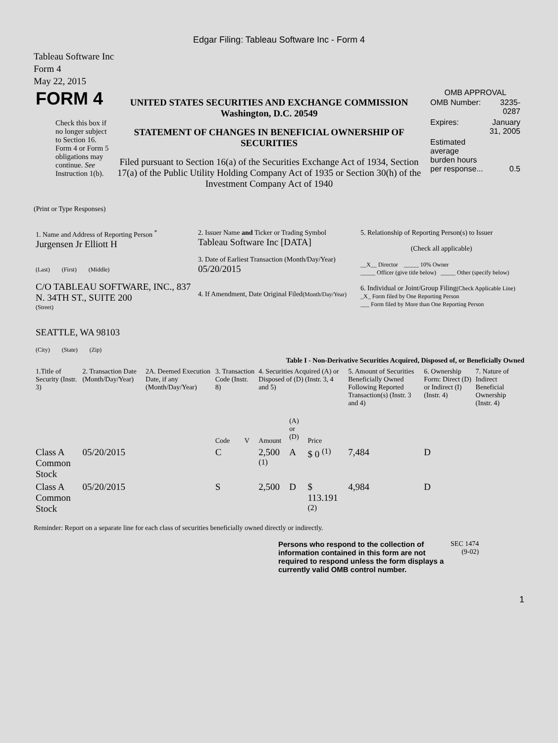Edgar Filing: Tableau Software Inc - Form 4
Tableau Software Inc
Form 4
May 22, 2015
| FORM 4 Check this box if no longer subject to Section 16. Form 4 or Form 5 obligations may continue. See Instruction 1(b). | UNITED STATES SECURITIES AND EXCHANGE COMMISSION Washington, D.C. 20549 STATEMENT OF CHANGES IN BENEFICIAL OWNERSHIP OF SECURITIES Filed pursuant to Section 16(a) of the Securities Exchange Act of 1934, Section 17(a) of the Public Utility Holding Company Act of 1935 or Section 30(h) of the Investment Company Act of 1940 | OMB APPROVAL / OMB Number: / 3235-0287 / / Expires: / January 31, 2005 / / Estimated average burden hours per response... / 0.5 / |
(Print or Type Responses)
| 1. Name and Address of Reporting Person <sup>*</sup> Jurgensen Jr Elliott H (Last) (First) (Middle) C/O TABLEAU SOFTWARE, INC., 837 N. 34TH ST., SUITE 200 (Street) SEATTLE, WA 98103 (City) (State) (Zip) | 2. Issuer Name and Ticker or Trading Symbol Tableau Software Inc [DATA] 3. Date of Earliest Transaction (Month/Day/Year) 05/20/2015 4. If Amendment, Date Original Filed (Month/Day/Year) | 5. Relationship of Reporting Person(s) to Issuer (Check all applicable) __X__ Director _____ 10% Owner _____ Officer (give title below) _____ Other (specify below) 6. Individual or Joint/Group Filing (Check Applicable Line) _X_ Form filed by One Reporting Person ___ Form filed by More than One Reporting Person |
Table I - Non-Derivative Securities Acquired, Disposed of, or Beneficially Owned
| 1.Title of Security (Instr. 3) | 2. Transaction Date (Month/Day/Year) | 2A. Deemed Execution Date, if any (Month/Day/Year) | 3. Transaction Code (Instr. 8) | | 4. Securities Acquired (A) or Disposed of (D) (Instr. 3, 4 and 5) | | | 5. Amount of Securities Beneficially Owned Following Reported Transaction(s) (Instr. 3 and 4) | 6. Ownership Form: Direct (D) or Indirect (I) (Instr. 4) | 7. Nature of Indirect Beneficial Ownership (Instr. 4) |
| --- | --- | --- | --- | --- | --- | --- | --- | --- | --- | --- |
| | | | Code | V | Amount | (A) or (D) | Price | | | |
| Class A Common Stock | 05/20/2015 | | C | | 2,500 <sup>(1)</sup> | A | $ 0 <sup>(1)</sup> | 7,484 | D | |
| Class A Common Stock | 05/20/2015 | | S | | 2,500 | D | $ 113.191 <sup>(2)</sup> | 4,984 | D | |
Reminder: Report on a separate line for each class of securities beneficially owned directly or indirectly.
| Persons who respond to the collection of information contained in this form are not required to respond unless the form displays a currently valid OMB control number. | SEC 1474 (9-02) |
1